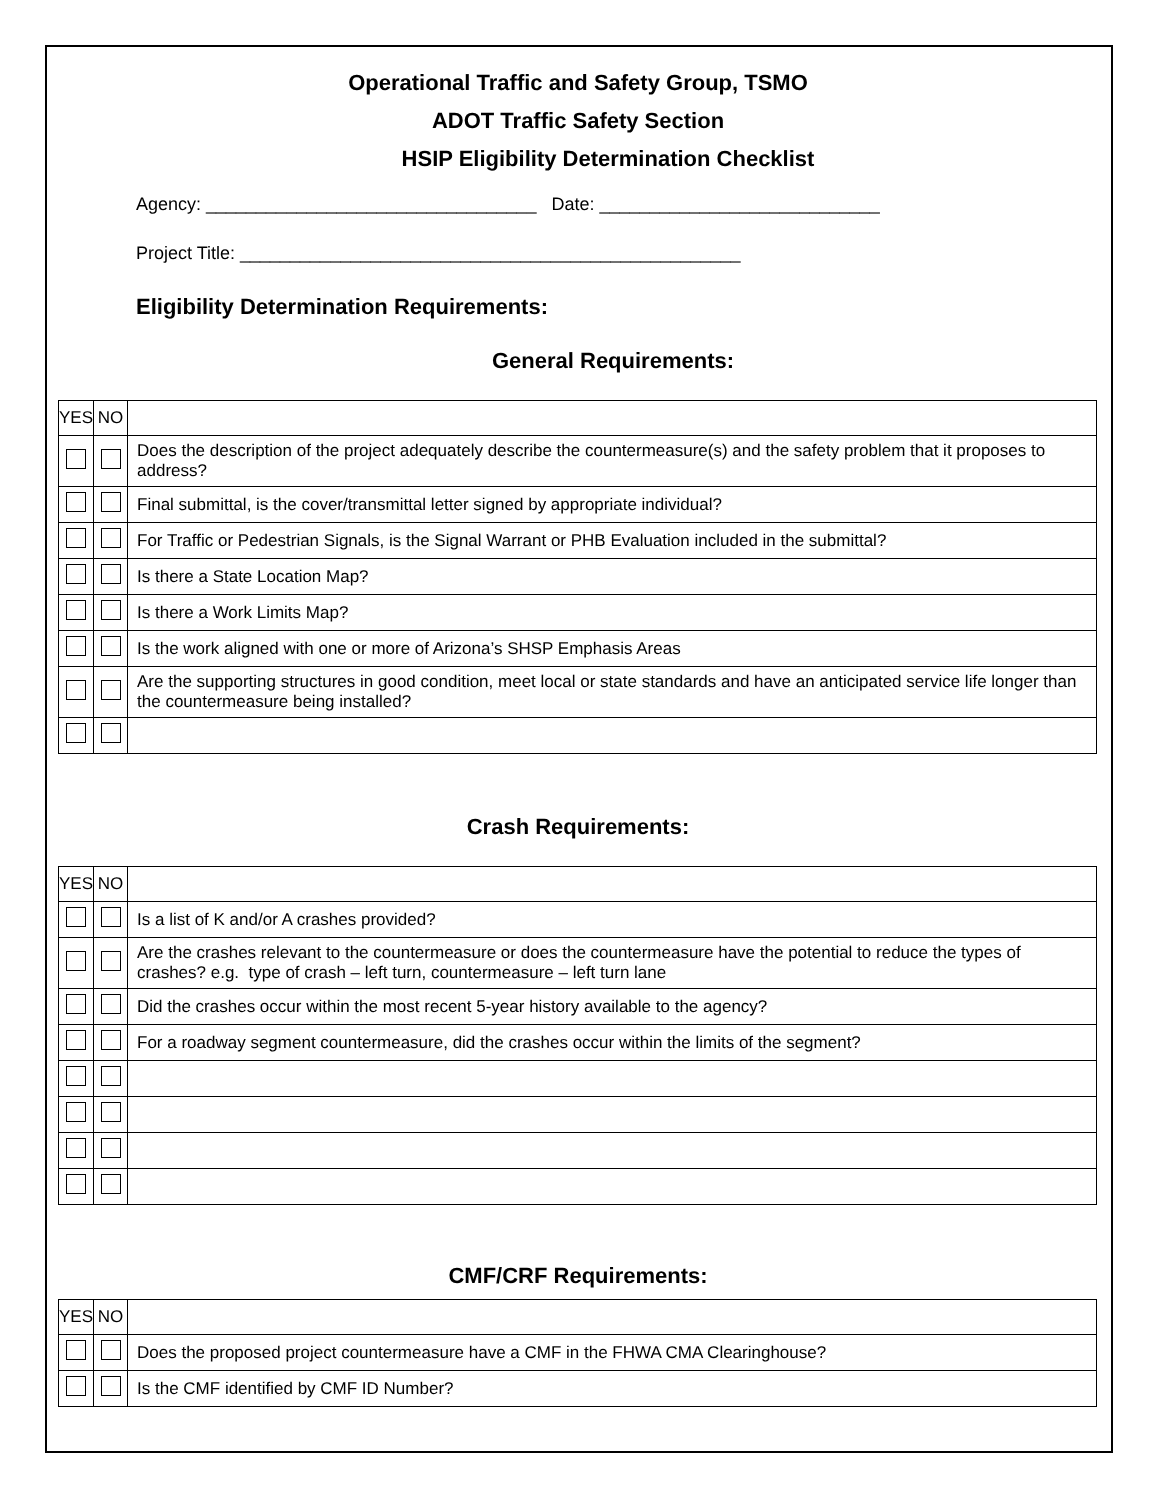Operational Traffic and Safety Group, TSMO
ADOT Traffic Safety Section
HSIP Eligibility Determination Checklist
Agency: _________________________________ Date: ____________________________
Project Title: __________________________________________________
Eligibility Determination Requirements:
General Requirements:
| YES | NO | |
| | | Does the description of the project adequately describe the countermeasure(s) and the safety problem that it proposes to address? |
| | | Final submittal, is the cover/transmittal letter signed by appropriate individual? |
| | | For Traffic or Pedestrian Signals, is the Signal Warrant or PHB Evaluation included in the submittal? |
| | | Is there a State Location Map? |
| | | Is there a Work Limits Map? |
| | | Is the work aligned with one or more of Arizona’s SHSP Emphasis Areas |
| | | Are the supporting structures in good condition, meet local or state standards and have an anticipated service life longer than the countermeasure being installed? |
Crash Requirements:
| YES | NO | |
| | | Is a list of K and/or A crashes provided? |
| | | Are the crashes relevant to the countermeasure or does the countermeasure have the potential to reduce the types of crashes? e.g. type of crash – left turn, countermeasure – left turn lane |
| | | Did the crashes occur within the most recent 5-year history available to the agency? |
| | | For a roadway segment countermeasure, did the crashes occur within the limits of the segment? |
CMF/CRF Requirements:
| YES | NO | |
| | | Does the proposed project countermeasure have a CMF in the FHWA CMA Clearinghouse? |
| | | Is the CMF identified by CMF ID Number? |